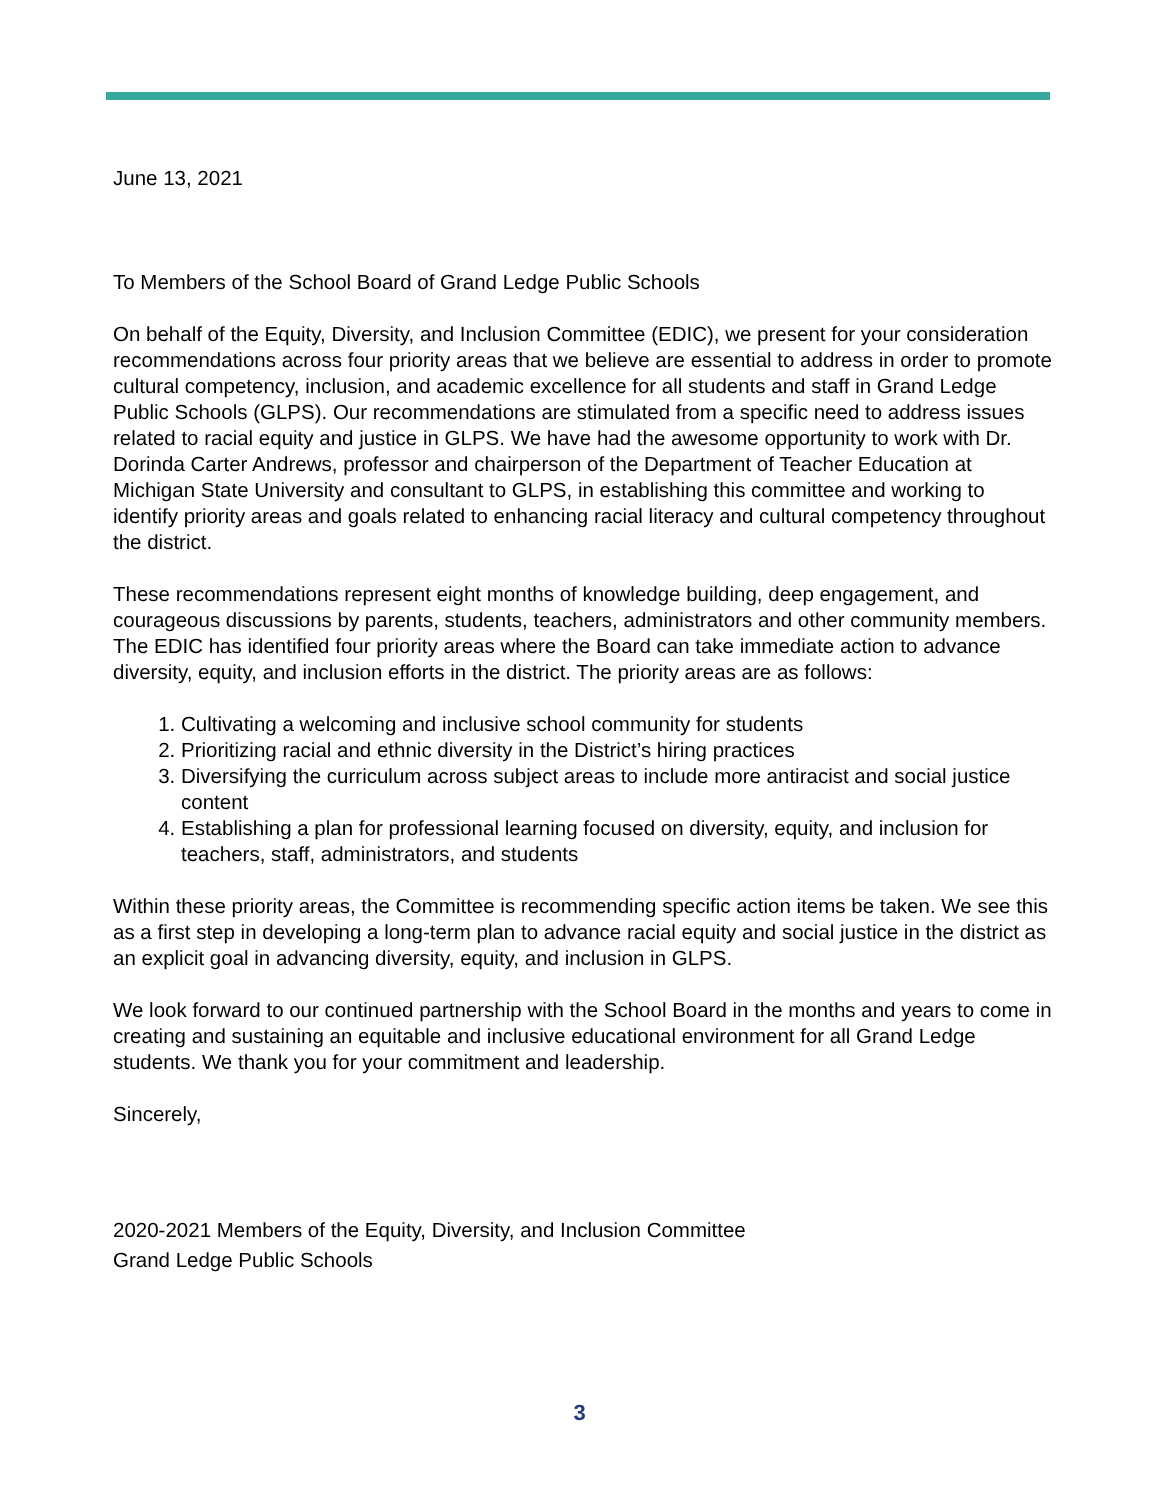June 13, 2021
To Members of the School Board of Grand Ledge Public Schools
On behalf of the Equity, Diversity, and Inclusion Committee (EDIC), we present for your consideration recommendations across four priority areas that we believe are essential to address in order to promote cultural competency, inclusion, and academic excellence for all students and staff in Grand Ledge Public Schools (GLPS). Our recommendations are stimulated from a specific need to address issues related to racial equity and justice in GLPS. We have had the awesome opportunity to work with Dr. Dorinda Carter Andrews, professor and chairperson of the Department of Teacher Education at Michigan State University and consultant to GLPS, in establishing this committee and working to identify priority areas and goals related to enhancing racial literacy and cultural competency throughout the district.
These recommendations represent eight months of knowledge building, deep engagement, and courageous discussions by parents, students, teachers, administrators and other community members. The EDIC has identified four priority areas where the Board can take immediate action to advance diversity, equity, and inclusion efforts in the district. The priority areas are as follows:
1. Cultivating a welcoming and inclusive school community for students
2. Prioritizing racial and ethnic diversity in the District’s hiring practices
3. Diversifying the curriculum across subject areas to include more antiracist and social justice content
4. Establishing a plan for professional learning focused on diversity, equity, and inclusion for teachers, staff, administrators, and students
Within these priority areas, the Committee is recommending specific action items be taken. We see this as a first step in developing a long-term plan to advance racial equity and social justice in the district as an explicit goal in advancing diversity, equity, and inclusion in GLPS.
We look forward to our continued partnership with the School Board in the months and years to come in creating and sustaining an equitable and inclusive educational environment for all Grand Ledge students. We thank you for your commitment and leadership.
Sincerely,
2020-2021 Members of the Equity, Diversity, and Inclusion Committee
Grand Ledge Public Schools
3